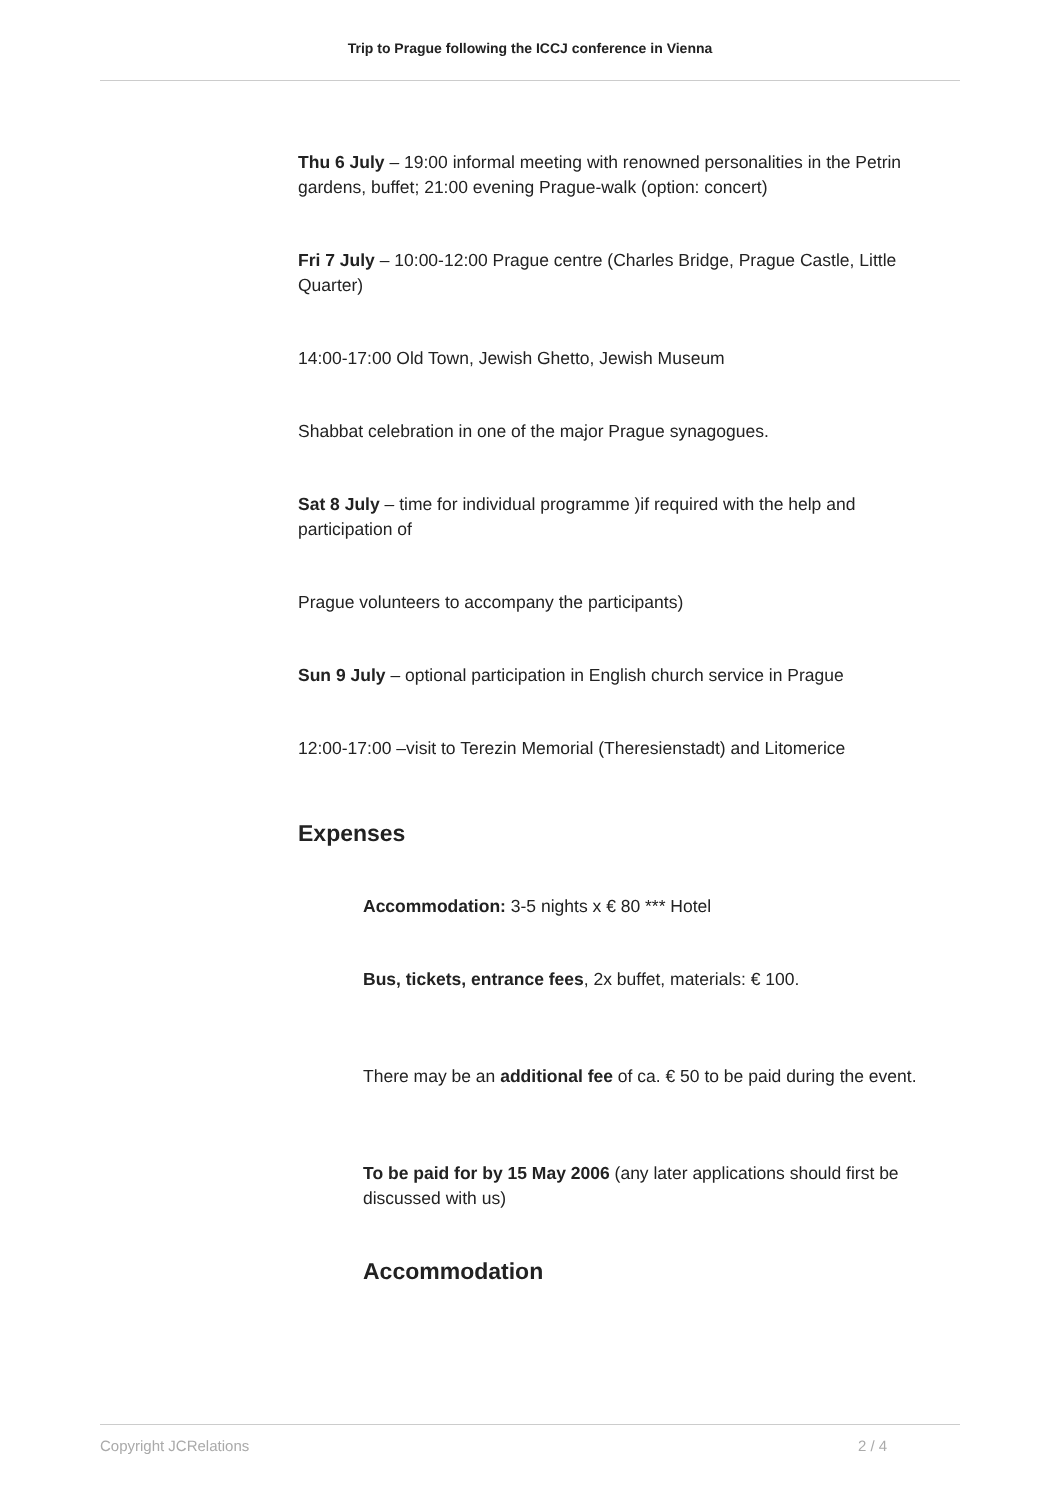Trip to Prague following the ICCJ conference in Vienna
Thu 6 July – 19:00 informal meeting with renowned personalities in the Petrin gardens, buffet; 21:00 evening Prague-walk (option: concert)
Fri 7 July – 10:00-12:00 Prague centre (Charles Bridge, Prague Castle, Little Quarter)
14:00-17:00 Old Town, Jewish Ghetto, Jewish Museum
Shabbat celebration in one of the major Prague synagogues.
Sat 8 July – time for individual programme )if required with the help and participation of
Prague volunteers to accompany the participants)
Sun 9 July – optional participation in English church service in Prague
12:00-17:00 –visit to Terezin Memorial (Theresienstadt) and Litomerice
Expenses
Accommodation: 3-5 nights x € 80 *** Hotel
Bus, tickets, entrance fees, 2x buffet, materials: € 100.
There may be an additional fee of ca. € 50 to be paid during the event.
To be paid for by 15 May 2006 (any later applications should first be discussed with us)
Accommodation
Copyright JCRelations 2 / 4